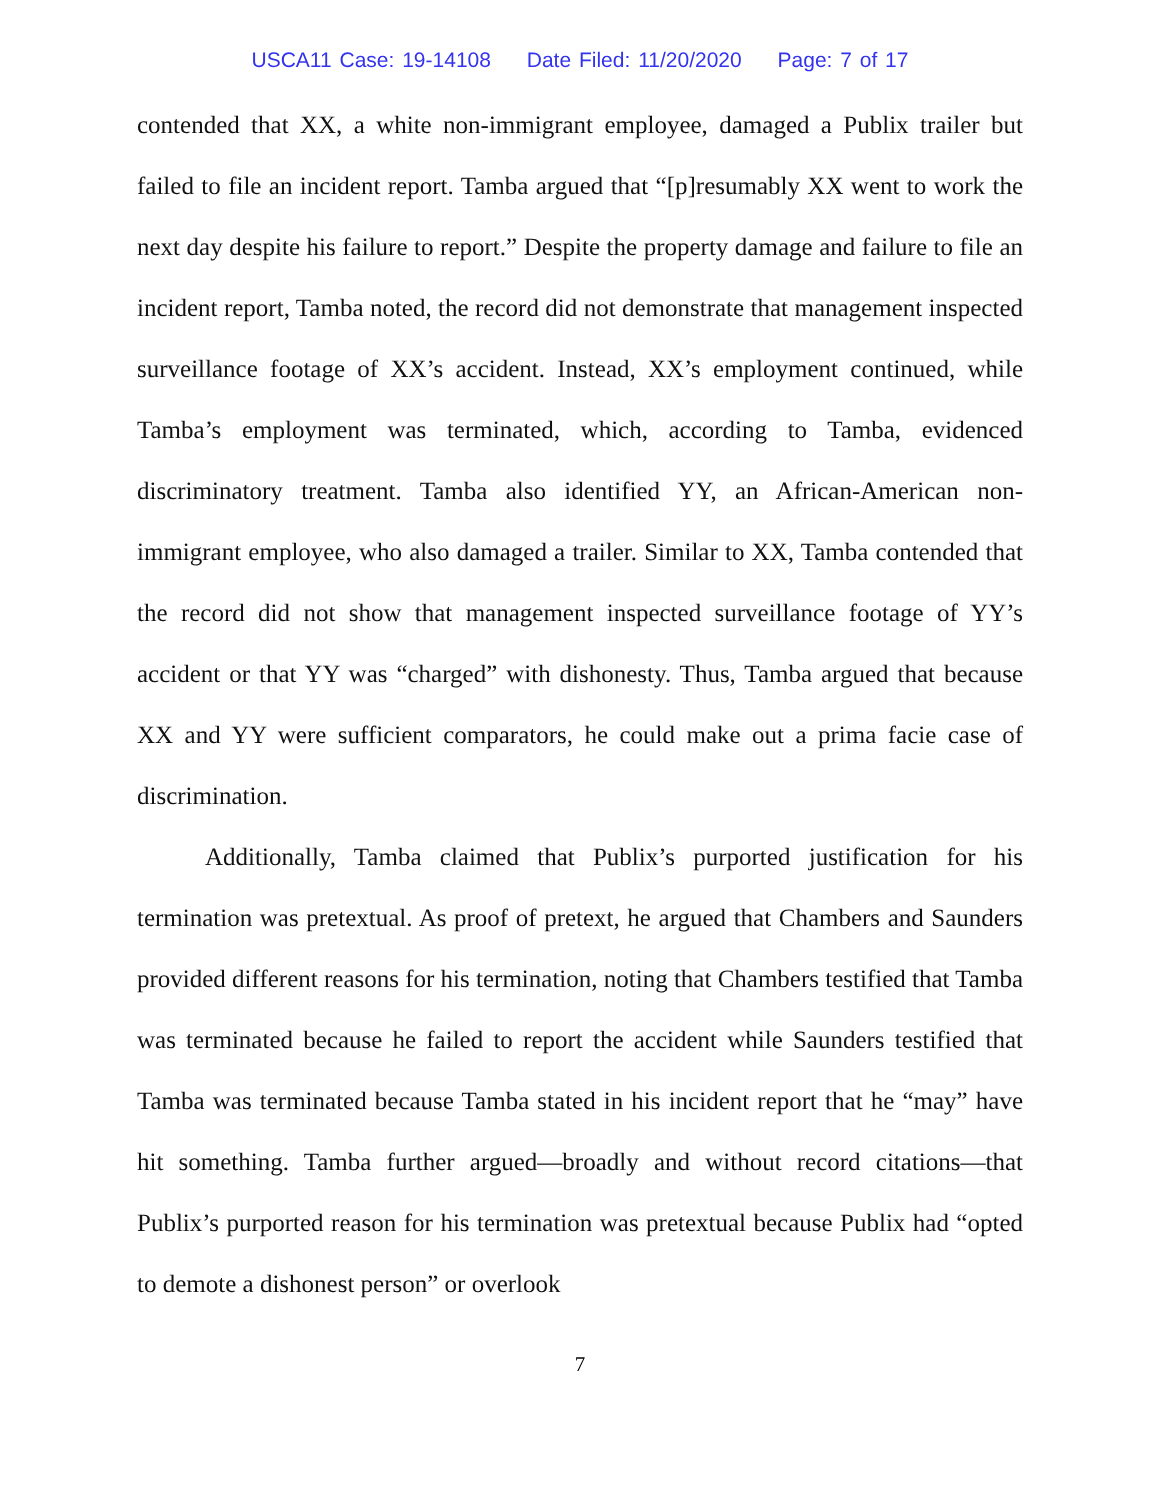USCA11 Case: 19-14108 Date Filed: 11/20/2020 Page: 7 of 17
contended that XX, a white non-immigrant employee, damaged a Publix trailer but failed to file an incident report. Tamba argued that “[p]resumably XX went to work the next day despite his failure to report.” Despite the property damage and failure to file an incident report, Tamba noted, the record did not demonstrate that management inspected surveillance footage of XX’s accident. Instead, XX’s employment continued, while Tamba’s employment was terminated, which, according to Tamba, evidenced discriminatory treatment. Tamba also identified YY, an African-American non-immigrant employee, who also damaged a trailer. Similar to XX, Tamba contended that the record did not show that management inspected surveillance footage of YY’s accident or that YY was “charged” with dishonesty. Thus, Tamba argued that because XX and YY were sufficient comparators, he could make out a prima facie case of discrimination.
Additionally, Tamba claimed that Publix’s purported justification for his termination was pretextual. As proof of pretext, he argued that Chambers and Saunders provided different reasons for his termination, noting that Chambers testified that Tamba was terminated because he failed to report the accident while Saunders testified that Tamba was terminated because Tamba stated in his incident report that he “may” have hit something. Tamba further argued—broadly and without record citations—that Publix’s purported reason for his termination was pretextual because Publix had “opted to demote a dishonest person” or overlook
7